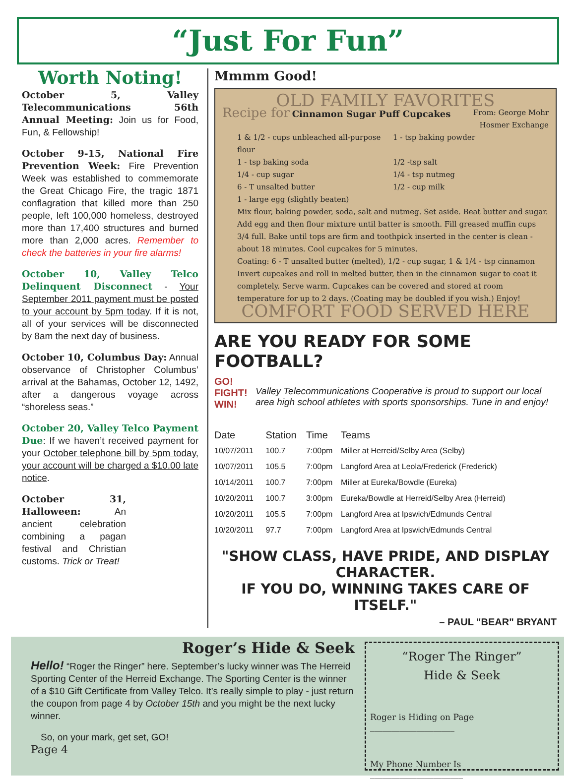“Just For Fun”
Worth Noting!
October 5, Valley Telecommunications 56th Annual Meeting: Join us for Food, Fun, & Fellowship!
October 9-15, National Fire Prevention Week: Fire Prevention Week was established to commemorate the Great Chicago Fire, the tragic 1871 conflagration that killed more than 250 people, left 100,000 homeless, destroyed more than 17,400 structures and burned more than 2,000 acres. Remember to check the batteries in your fire alarms!
October 10, Valley Telco Delinquent Disconnect - Your September 2011 payment must be posted to your account by 5pm today. If it is not, all of your services will be disconnected by 8am the next day of business.
October 10, Columbus Day: Annual observance of Christopher Columbus’ arrival at the Bahamas, October 12, 1492, after a dangerous voyage across “shoreless seas.”
October 20, Valley Telco Payment Due: If we haven’t received payment for your October telephone bill by 5pm today, your account will be charged a $10.00 late notice.
October 31, Halloween: An ancient celebration combining a pagan festival and Christian customs. Trick or Treat!
Mmmm Good!
OLD FAMILY FAVORITES
Recipe for Cinnamon Sugar Puff Cupcakes From: George Mohr
Hosmer Exchange
1 & 1/2 - cups unbleached all-purpose flour 1 - tsp baking powder 1 - tsp baking soda 1/2 -tsp salt 1/4 - cup sugar 1/4 - tsp nutmeg 6 - T unsalted butter 1/2 - cup milk 1 - large egg (slightly beaten)
Mix flour, baking powder, soda, salt and nutmeg. Set aside. Beat butter and sugar. Add egg and then flour mixture until batter is smooth. Fill greased muffin cups 3/4 full. Bake until tops are firm and toothpick inserted in the center is clean - about 18 minutes. Cool cupcakes for 5 minutes.
Coating: 6 - T unsalted butter (melted), 1/2 - cup sugar, 1 & 1/4 - tsp cinnamon Invert cupcakes and roll in melted butter, then in the cinnamon sugar to coat it completely. Serve warm. Cupcakes can be covered and stored at room temperature for up to 2 days. (Coating may be doubled if you wish.) Enjoy!
COMFORT FOOD SERVED HERE
ARE YOU READY FOR SOME FOOTBALL?
GO! FIGHT! WIN!
Valley Telecommunications Cooperative is proud to support our local area high school athletes with sports sponsorships. Tune in and enjoy!
| Date | Station | Time | Teams |
| --- | --- | --- | --- |
| 10/07/2011 | 100.7 | 7:00pm | Miller at Herreid/Selby Area (Selby) |
| 10/07/2011 | 105.5 | 7:00pm | Langford Area at Leola/Frederick (Frederick) |
| 10/14/2011 | 100.7 | 7:00pm | Miller at Eureka/Bowdle (Eureka) |
| 10/20/2011 | 100.7 | 3:00pm | Eureka/Bowdle at Herreid/Selby Area (Herreid) |
| 10/20/2011 | 105.5 | 7:00pm | Langford Area at Ipswich/Edmunds Central |
| 10/20/2011 | 97.7 | 7:00pm | Langford Area at Ipswich/Edmunds Central |
"SHOW CLASS, HAVE PRIDE, AND DISPLAY CHARACTER.
IF YOU DO, WINNING TAKES CARE OF ITSELF."
– PAUL "BEAR" BRYANT
Roger’s Hide & Seek
Hello! “Roger the Ringer” here. September’s lucky winner was The Herreid Sporting Center of the Herreid Exchange. The Sporting Center is the winner of a $10 Gift Certificate from Valley Telco. It’s really simple to play - just return the coupon from page 4 by October 15th and you might be the next lucky winner.
So, on your mark, get set, GO!
Page 4
“Roger The Ringer”
Hide & Seek
Roger is Hiding on Page ____________________
My Phone Number Is ______________________